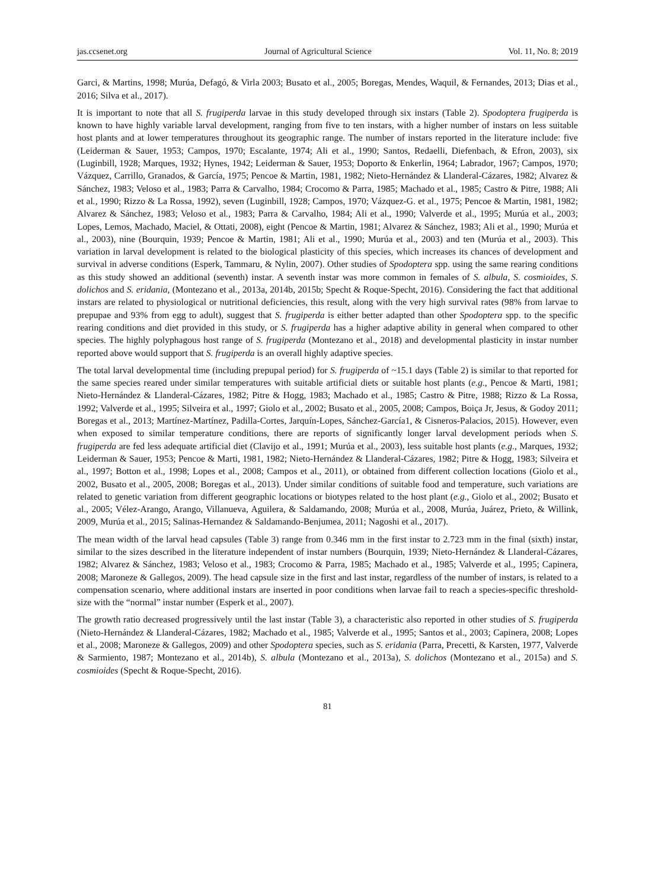jas.ccsenet.org Journal of Agricultural Science Vol. 11, No. 8; 2019
Garci, & Martins, 1998; Murúa, Defagó, & Virla 2003; Busato et al., 2005; Boregas, Mendes, Waquil, & Fernandes, 2013; Dias et al., 2016; Silva et al., 2017).
It is important to note that all S. frugiperda larvae in this study developed through six instars (Table 2). Spodoptera frugiperda is known to have highly variable larval development, ranging from five to ten instars, with a higher number of instars on less suitable host plants and at lower temperatures throughout its geographic range. The number of instars reported in the literature include: five (Leiderman & Sauer, 1953; Campos, 1970; Escalante, 1974; Ali et al., 1990; Santos, Redaelli, Diefenbach, & Efron, 2003), six (Luginbill, 1928; Marques, 1932; Hynes, 1942; Leiderman & Sauer, 1953; Doporto & Enkerlin, 1964; Labrador, 1967; Campos, 1970; Vázquez, Carrillo, Granados, & García, 1975; Pencoe & Martin, 1981, 1982; Nieto-Hernández & Llanderal-Cázares, 1982; Alvarez & Sánchez, 1983; Veloso et al., 1983; Parra & Carvalho, 1984; Crocomo & Parra, 1985; Machado et al., 1985; Castro & Pitre, 1988; Ali et al., 1990; Rizzo & La Rossa, 1992), seven (Luginbill, 1928; Campos, 1970; Vázquez-G. et al., 1975; Pencoe & Martin, 1981, 1982; Alvarez & Sánchez, 1983; Veloso et al., 1983; Parra & Carvalho, 1984; Ali et al., 1990; Valverde et al., 1995; Murúa et al., 2003; Lopes, Lemos, Machado, Maciel, & Ottati, 2008), eight (Pencoe & Martin, 1981; Alvarez & Sánchez, 1983; Ali et al., 1990; Murúa et al., 2003), nine (Bourquin, 1939; Pencoe & Martin, 1981; Ali et al., 1990; Murúa et al., 2003) and ten (Murúa et al., 2003). This variation in larval development is related to the biological plasticity of this species, which increases its chances of development and survival in adverse conditions (Esperk, Tammaru, & Nylin, 2007). Other studies of Spodoptera spp. using the same rearing conditions as this study showed an additional (seventh) instar. A seventh instar was more common in females of S. albula, S. cosmioides, S. dolichos and S. eridania, (Montezano et al., 2013a, 2014b, 2015b; Specht & Roque-Specht, 2016). Considering the fact that additional instars are related to physiological or nutritional deficiencies, this result, along with the very high survival rates (98% from larvae to prepupae and 93% from egg to adult), suggest that S. frugiperda is either better adapted than other Spodoptera spp. to the specific rearing conditions and diet provided in this study, or S. frugiperda has a higher adaptive ability in general when compared to other species. The highly polyphagous host range of S. frugiperda (Montezano et al., 2018) and developmental plasticity in instar number reported above would support that S. frugiperda is an overall highly adaptive species.
The total larval developmental time (including prepupal period) for S. frugiperda of ~15.1 days (Table 2) is similar to that reported for the same species reared under similar temperatures with suitable artificial diets or suitable host plants (e.g., Pencoe & Marti, 1981; Nieto-Hernández & Llanderal-Cázares, 1982; Pitre & Hogg, 1983; Machado et al., 1985; Castro & Pitre, 1988; Rizzo & La Rossa, 1992; Valverde et al., 1995; Silveira et al., 1997; Giolo et al., 2002; Busato et al., 2005, 2008; Campos, Boiça Jr, Jesus, & Godoy 2011; Boregas et al., 2013; Martínez-Martínez, Padilla-Cortes, Jarquín-Lopes, Sánchez-García1, & Cisneros-Palacios, 2015). However, even when exposed to similar temperature conditions, there are reports of significantly longer larval development periods when S. frugiperda are fed less adequate artificial diet (Clavijo et al., 1991; Murúa et al., 2003), less suitable host plants (e.g., Marques, 1932; Leiderman & Sauer, 1953; Pencoe & Marti, 1981, 1982; Nieto-Hernández & Llanderal-Cázares, 1982; Pitre & Hogg, 1983; Silveira et al., 1997; Botton et al., 1998; Lopes et al., 2008; Campos et al., 2011), or obtained from different collection locations (Giolo et al., 2002, Busato et al., 2005, 2008; Boregas et al., 2013). Under similar conditions of suitable food and temperature, such variations are related to genetic variation from different geographic locations or biotypes related to the host plant (e.g., Giolo et al., 2002; Busato et al., 2005; Vélez-Arango, Arango, Villanueva, Aguilera, & Saldamando, 2008; Murúa et al., 2008, Murúa, Juárez, Prieto, & Willink, 2009, Murúa et al., 2015; Salinas-Hernandez & Saldamando-Benjumea, 2011; Nagoshi et al., 2017).
The mean width of the larval head capsules (Table 3) range from 0.346 mm in the first instar to 2.723 mm in the final (sixth) instar, similar to the sizes described in the literature independent of instar numbers (Bourquin, 1939; Nieto-Hernández & Llanderal-Cázares, 1982; Alvarez & Sánchez, 1983; Veloso et al., 1983; Crocomo & Parra, 1985; Machado et al., 1985; Valverde et al., 1995; Capinera, 2008; Maroneze & Gallegos, 2009). The head capsule size in the first and last instar, regardless of the number of instars, is related to a compensation scenario, where additional instars are inserted in poor conditions when larvae fail to reach a species-specific threshold-size with the “normal” instar number (Esperk et al., 2007).
The growth ratio decreased progressively until the last instar (Table 3), a characteristic also reported in other studies of S. frugiperda (Nieto-Hernández & Llanderal-Cázares, 1982; Machado et al., 1985; Valverde et al., 1995; Santos et al., 2003; Capinera, 2008; Lopes et al., 2008; Maroneze & Gallegos, 2009) and other Spodoptera species, such as S. eridania (Parra, Precetti, & Karsten, 1977, Valverde & Sarmiento, 1987; Montezano et al., 2014b), S. albula (Montezano et al., 2013a), S. dolichos (Montezano et al., 2015a) and S. cosmioides (Specht & Roque-Specht, 2016).
81